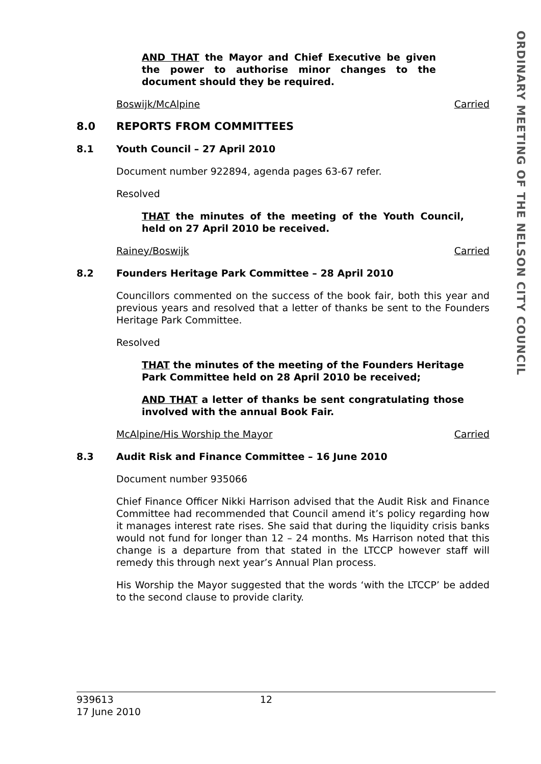ORDINARY MEETING OF THE NELSON CITY COUNCIL
AND THAT the Mayor and Chief Executive be given the power to authorise minor changes to the document should they be required.
Boswijk/McAlpine Carried
8.0 REPORTS FROM COMMITTEES
8.1 Youth Council – 27 April 2010
Document number 922894, agenda pages 63-67 refer.
Resolved
THAT the minutes of the meeting of the Youth Council, held on 27 April 2010 be received.
Rainey/Boswijk Carried
8.2 Founders Heritage Park Committee – 28 April 2010
Councillors commented on the success of the book fair, both this year and previous years and resolved that a letter of thanks be sent to the Founders Heritage Park Committee.
Resolved
THAT the minutes of the meeting of the Founders Heritage Park Committee held on 28 April 2010 be received;
AND THAT a letter of thanks be sent congratulating those involved with the annual Book Fair.
McAlpine/His Worship the Mayor Carried
8.3 Audit Risk and Finance Committee – 16 June 2010
Document number 935066
Chief Finance Officer Nikki Harrison advised that the Audit Risk and Finance Committee had recommended that Council amend it’s policy regarding how it manages interest rate rises. She said that during the liquidity crisis banks would not fund for longer than 12 – 24 months. Ms Harrison noted that this change is a departure from that stated in the LTCCP however staff will remedy this through next year’s Annual Plan process.
His Worship the Mayor suggested that the words ‘with the LTCCP’ be added to the second clause to provide clarity.
939613
17 June 2010
12